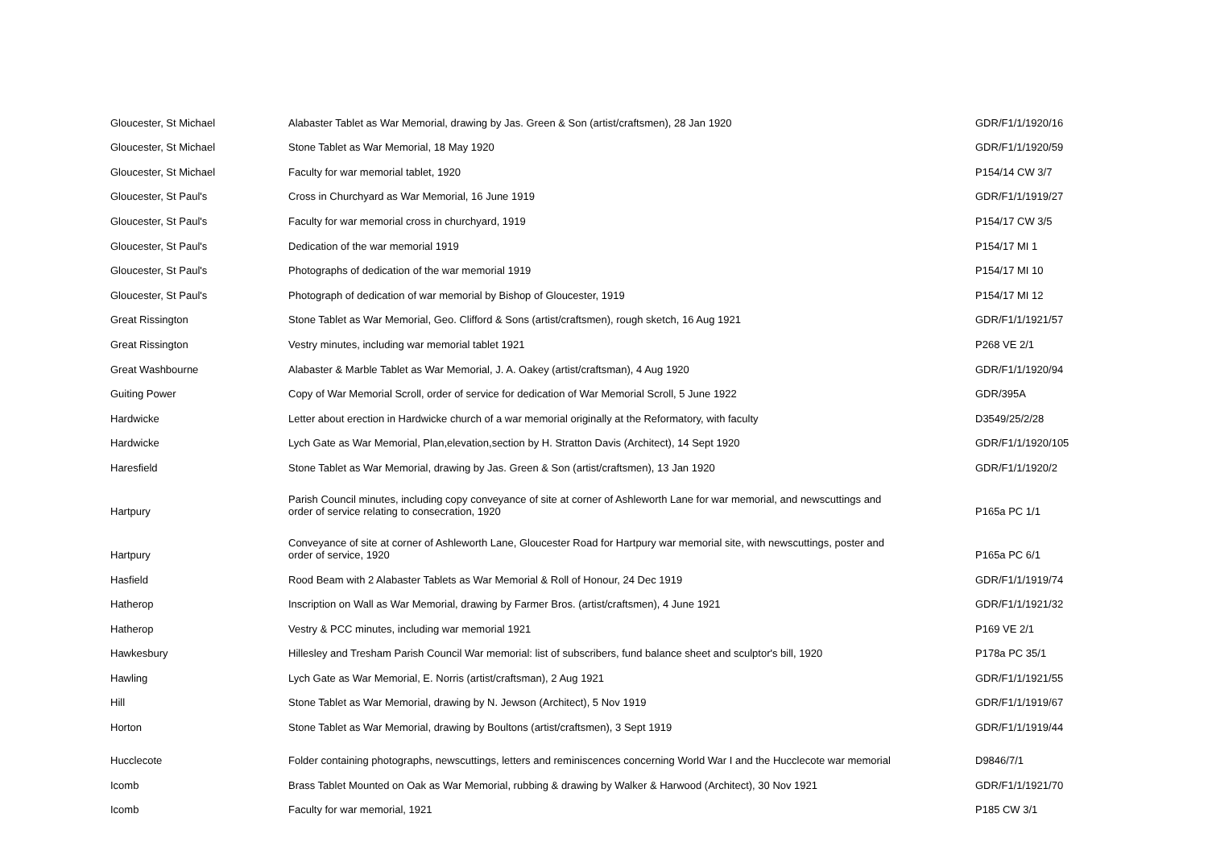| Gloucester, St Michael | Alabaster Tablet as War Memorial, drawing by Jas. Green & Son (artist/craftsmen), 28 Jan 1920 | GDR/F1/1/1920/16 |
| Gloucester, St Michael | Stone Tablet as War Memorial, 18 May 1920 | GDR/F1/1/1920/59 |
| Gloucester, St Michael | Faculty for war memorial tablet, 1920 | P154/14 CW 3/7 |
| Gloucester, St Paul's | Cross in Churchyard as War Memorial, 16 June 1919 | GDR/F1/1/1919/27 |
| Gloucester, St Paul's | Faculty for war memorial cross in churchyard, 1919 | P154/17 CW 3/5 |
| Gloucester, St Paul's | Dedication of the war memorial 1919 | P154/17 MI 1 |
| Gloucester, St Paul's | Photographs of dedication of the war memorial 1919 | P154/17 MI 10 |
| Gloucester, St Paul's | Photograph of dedication of war memorial by Bishop of Gloucester, 1919 | P154/17 MI 12 |
| Great Rissington | Stone Tablet as War Memorial, Geo. Clifford & Sons (artist/craftsmen), rough sketch, 16 Aug 1921 | GDR/F1/1/1921/57 |
| Great Rissington | Vestry minutes, including war memorial tablet 1921 | P268 VE 2/1 |
| Great Washbourne | Alabaster & Marble Tablet as War Memorial, J. A. Oakey (artist/craftsman), 4 Aug 1920 | GDR/F1/1/1920/94 |
| Guiting Power | Copy of War Memorial Scroll, order of service for dedication of War Memorial Scroll, 5 June 1922 | GDR/395A |
| Hardwicke | Letter about erection in Hardwicke church of a war memorial originally at the Reformatory, with faculty | D3549/25/2/28 |
| Hardwicke | Lych Gate as War Memorial, Plan,elevation,section by H. Stratton Davis (Architect), 14 Sept 1920 | GDR/F1/1/1920/105 |
| Haresfield | Stone Tablet as War Memorial, drawing by Jas. Green & Son (artist/craftsmen), 13 Jan 1920 | GDR/F1/1/1920/2 |
| Hartpury | Parish Council minutes, including copy conveyance of site at corner of Ashleworth Lane for war memorial, and newscuttings and order of service relating to consecration, 1920 | P165a PC 1/1 |
| Hartpury | Conveyance of site at corner of Ashleworth Lane, Gloucester Road for Hartpury war memorial site, with newscuttings, poster and order of service, 1920 | P165a PC 6/1 |
| Hasfield | Rood Beam with 2 Alabaster Tablets as War Memorial & Roll of Honour, 24 Dec 1919 | GDR/F1/1/1919/74 |
| Hatherop | Inscription on Wall as War Memorial, drawing by Farmer Bros. (artist/craftsmen), 4 June 1921 | GDR/F1/1/1921/32 |
| Hatherop | Vestry & PCC minutes, including war memorial 1921 | P169 VE 2/1 |
| Hawkesbury | Hillesley and Tresham Parish Council War memorial: list of subscribers, fund balance sheet and sculptor's bill, 1920 | P178a PC 35/1 |
| Hawling | Lych Gate as War Memorial, E. Norris (artist/craftsman), 2 Aug 1921 | GDR/F1/1/1921/55 |
| Hill | Stone Tablet as War Memorial, drawing by N. Jewson (Architect), 5 Nov 1919 | GDR/F1/1/1919/67 |
| Horton | Stone Tablet as War Memorial, drawing by Boultons (artist/craftsmen), 3 Sept 1919 | GDR/F1/1/1919/44 |
| Hucclecote | Folder containing photographs, newscuttings, letters and reminiscences concerning World War I and the Hucclecote war memorial | D9846/7/1 |
| Icomb | Brass Tablet Mounted on Oak as War Memorial, rubbing & drawing by Walker & Harwood (Architect), 30 Nov 1921 | GDR/F1/1/1921/70 |
| Icomb | Faculty for war memorial, 1921 | P185 CW 3/1 |